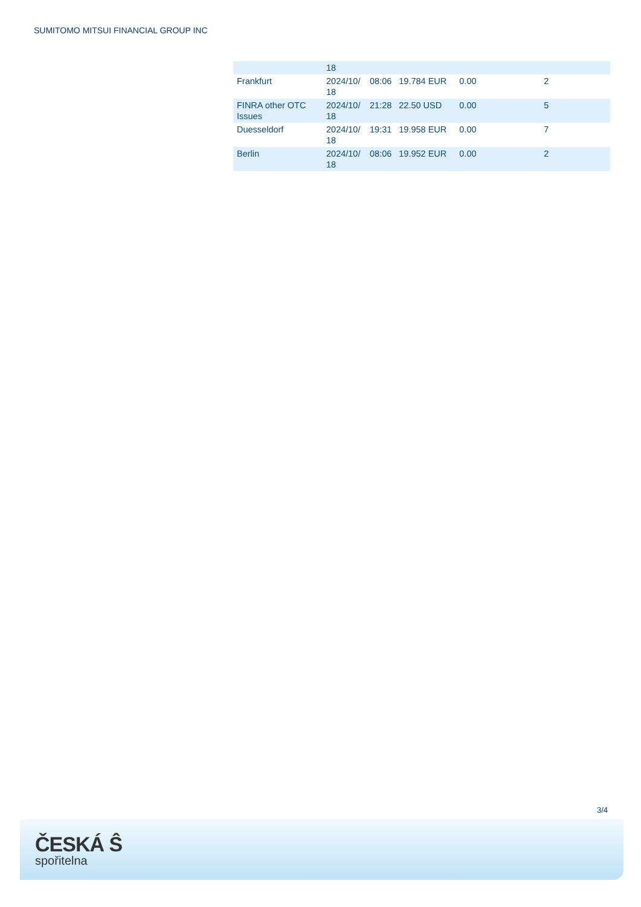SUMITOMO MITSUI FINANCIAL GROUP INC
| | 18 | | | | |
| Frankfurt | 2024/10/ 18 | 08:06 | 19.784 EUR | 0.00 | 2 |
| FINRA other OTC Issues | 2024/10/ 18 | 21:28 | 22.50 USD | 0.00 | 5 |
| Duesseldorf | 2024/10/ 18 | 19:31 | 19.958 EUR | 0.00 | 7 |
| Berlin | 2024/10/ 18 | 08:06 | 19.952 EUR | 0.00 | 2 |
3/4
ČESKÁ Ŝ
spořitelna